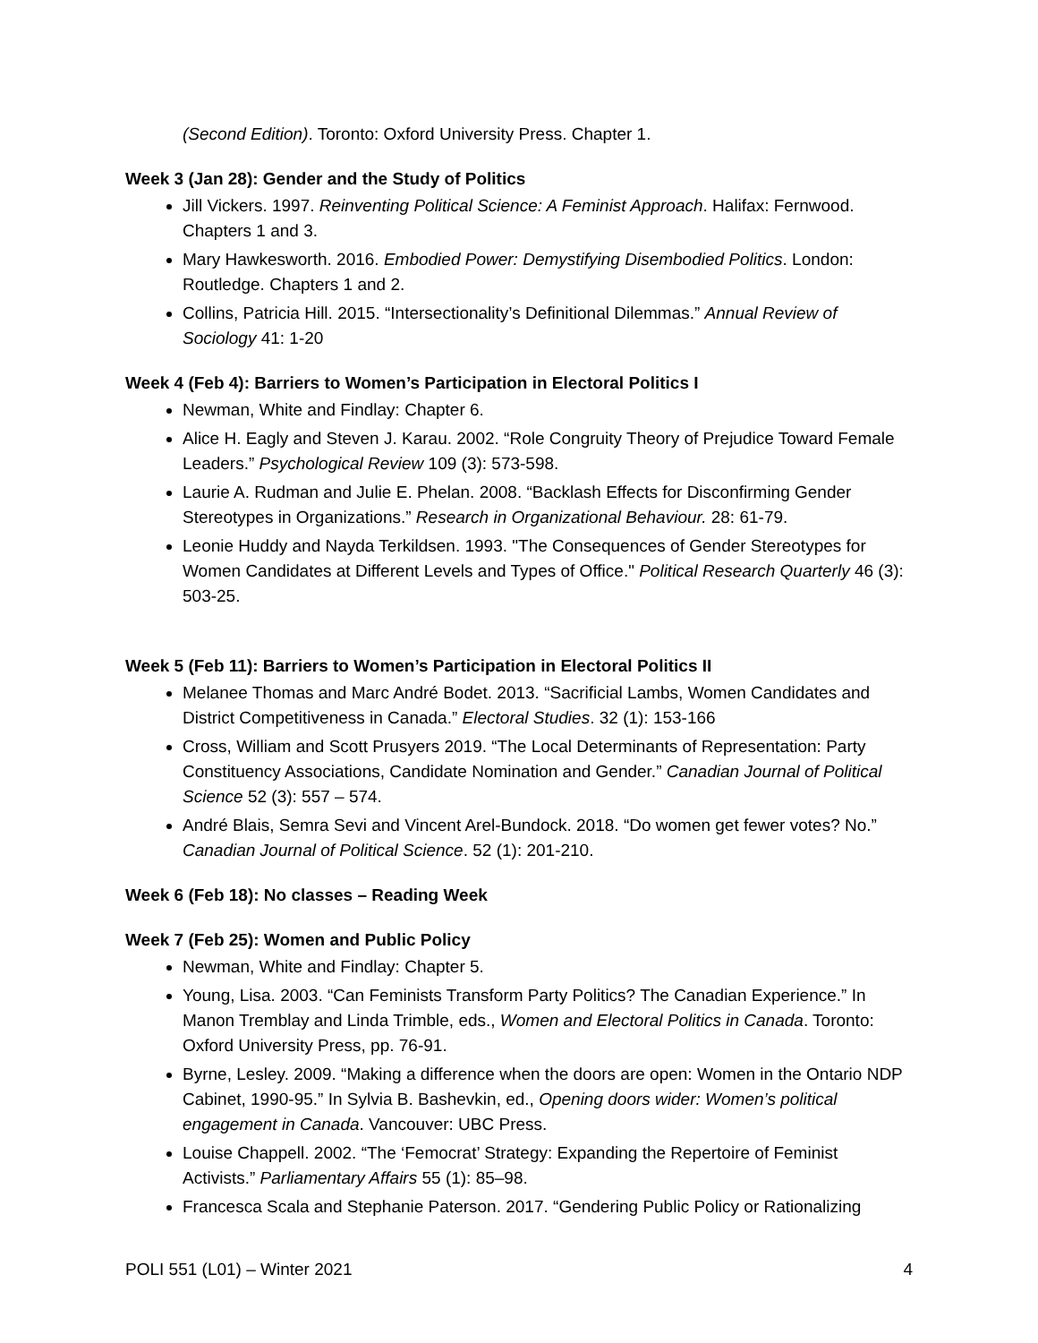(Second Edition). Toronto: Oxford University Press. Chapter 1.
Week 3 (Jan 28): Gender and the Study of Politics
Jill Vickers. 1997. Reinventing Political Science: A Feminist Approach. Halifax: Fernwood. Chapters 1 and 3.
Mary Hawkesworth. 2016. Embodied Power: Demystifying Disembodied Politics. London: Routledge. Chapters 1 and 2.
Collins, Patricia Hill. 2015. “Intersectionality’s Definitional Dilemmas.” Annual Review of Sociology 41: 1-20
Week 4 (Feb 4): Barriers to Women’s Participation in Electoral Politics I
Newman, White and Findlay: Chapter 6.
Alice H. Eagly and Steven J. Karau. 2002. “Role Congruity Theory of Prejudice Toward Female Leaders.” Psychological Review 109 (3): 573-598.
Laurie A. Rudman and Julie E. Phelan. 2008. “Backlash Effects for Disconfirming Gender Stereotypes in Organizations.” Research in Organizational Behaviour. 28: 61-79.
Leonie Huddy and Nayda Terkildsen. 1993. "The Consequences of Gender Stereotypes for Women Candidates at Different Levels and Types of Office." Political Research Quarterly 46 (3): 503-25.
Week 5 (Feb 11): Barriers to Women’s Participation in Electoral Politics II
Melanee Thomas and Marc André Bodet. 2013. “Sacrificial Lambs, Women Candidates and District Competitiveness in Canada.” Electoral Studies. 32 (1): 153-166
Cross, William and Scott Prusyers 2019. “The Local Determinants of Representation: Party Constituency Associations, Candidate Nomination and Gender.” Canadian Journal of Political Science 52 (3): 557 – 574.
André Blais, Semra Sevi and Vincent Arel-Bundock. 2018. “Do women get fewer votes? No.” Canadian Journal of Political Science. 52 (1): 201-210.
Week 6 (Feb 18): No classes – Reading Week
Week 7 (Feb 25): Women and Public Policy
Newman, White and Findlay: Chapter 5.
Young, Lisa. 2003. “Can Feminists Transform Party Politics? The Canadian Experience.” In Manon Tremblay and Linda Trimble, eds., Women and Electoral Politics in Canada. Toronto: Oxford University Press, pp. 76-91.
Byrne, Lesley. 2009. “Making a difference when the doors are open: Women in the Ontario NDP Cabinet, 1990-95.” In Sylvia B. Bashevkin, ed., Opening doors wider: Women’s political engagement in Canada. Vancouver: UBC Press.
Louise Chappell. 2002. “The ‘Femocrat’ Strategy: Expanding the Repertoire of Feminist Activists.” Parliamentary Affairs 55 (1): 85–98.
Francesca Scala and Stephanie Paterson. 2017. “Gendering Public Policy or Rationalizing
POLI 551 (L01) – Winter 2021 4